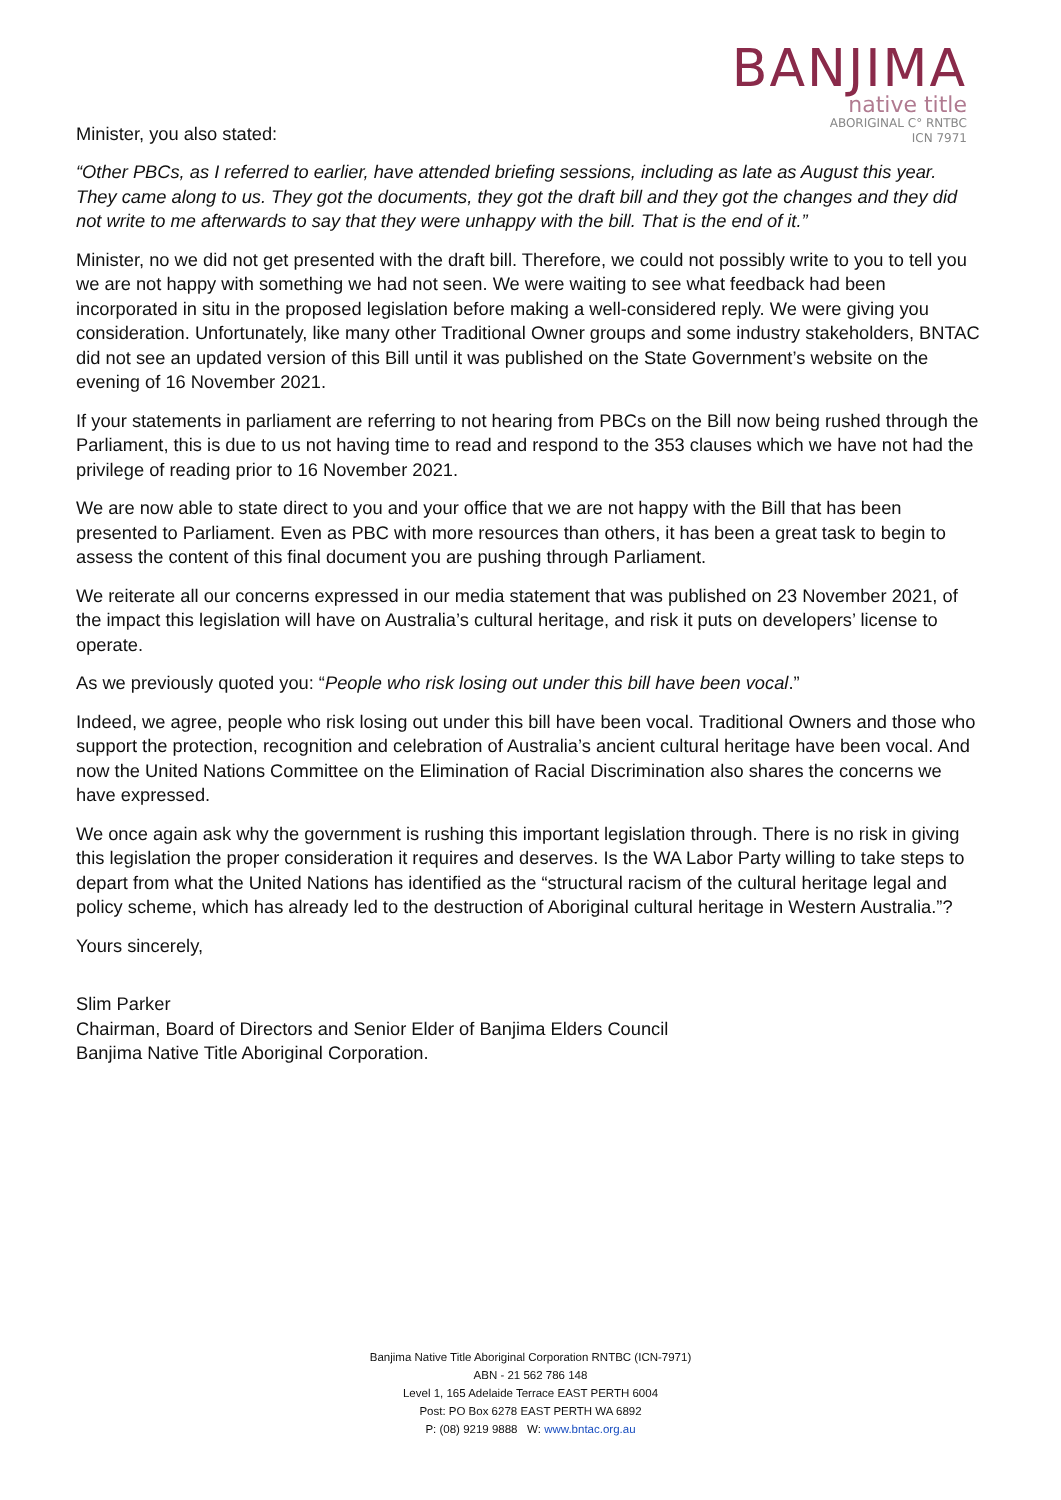Minister, you also stated:
BANJIMA
native title
ABORIGINAL C° RNTBC
ICN 7971
“Other PBCs, as I referred to earlier, have attended briefing sessions, including as late as August this year. They came along to us. They got the documents, they got the draft bill and they got the changes and they did not write to me afterwards to say that they were unhappy with the bill. That is the end of it.”
Minister, no we did not get presented with the draft bill. Therefore, we could not possibly write to you to tell you we are not happy with something we had not seen. We were waiting to see what feedback had been incorporated in situ in the proposed legislation before making a well-considered reply. We were giving you consideration. Unfortunately, like many other Traditional Owner groups and some industry stakeholders, BNTAC did not see an updated version of this Bill until it was published on the State Government’s website on the evening of 16 November 2021.
If your statements in parliament are referring to not hearing from PBCs on the Bill now being rushed through the Parliament, this is due to us not having time to read and respond to the 353 clauses which we have not had the privilege of reading prior to 16 November 2021.
We are now able to state direct to you and your office that we are not happy with the Bill that has been presented to Parliament. Even as PBC with more resources than others, it has been a great task to begin to assess the content of this final document you are pushing through Parliament.
We reiterate all our concerns expressed in our media statement that was published on 23 November 2021, of the impact this legislation will have on Australia’s cultural heritage, and risk it puts on developers’ license to operate.
As we previously quoted you: “People who risk losing out under this bill have been vocal.”
Indeed, we agree, people who risk losing out under this bill have been vocal. Traditional Owners and those who support the protection, recognition and celebration of Australia’s ancient cultural heritage have been vocal. And now the United Nations Committee on the Elimination of Racial Discrimination also shares the concerns we have expressed.
We once again ask why the government is rushing this important legislation through. There is no risk in giving this legislation the proper consideration it requires and deserves. Is the WA Labor Party willing to take steps to depart from what the United Nations has identified as the “structural racism of the cultural heritage legal and policy scheme, which has already led to the destruction of Aboriginal cultural heritage in Western Australia.”?
Yours sincerely,
Slim Parker
Chairman, Board of Directors and Senior Elder of Banjima Elders Council
Banjima Native Title Aboriginal Corporation.
Banjima Native Title Aboriginal Corporation RNTBC (ICN-7971)
ABN - 21 562 786 148
Level 1, 165 Adelaide Terrace EAST PERTH 6004
Post: PO Box 6278 EAST PERTH WA 6892
P: (08) 9219 9888 W: www.bntac.org.au